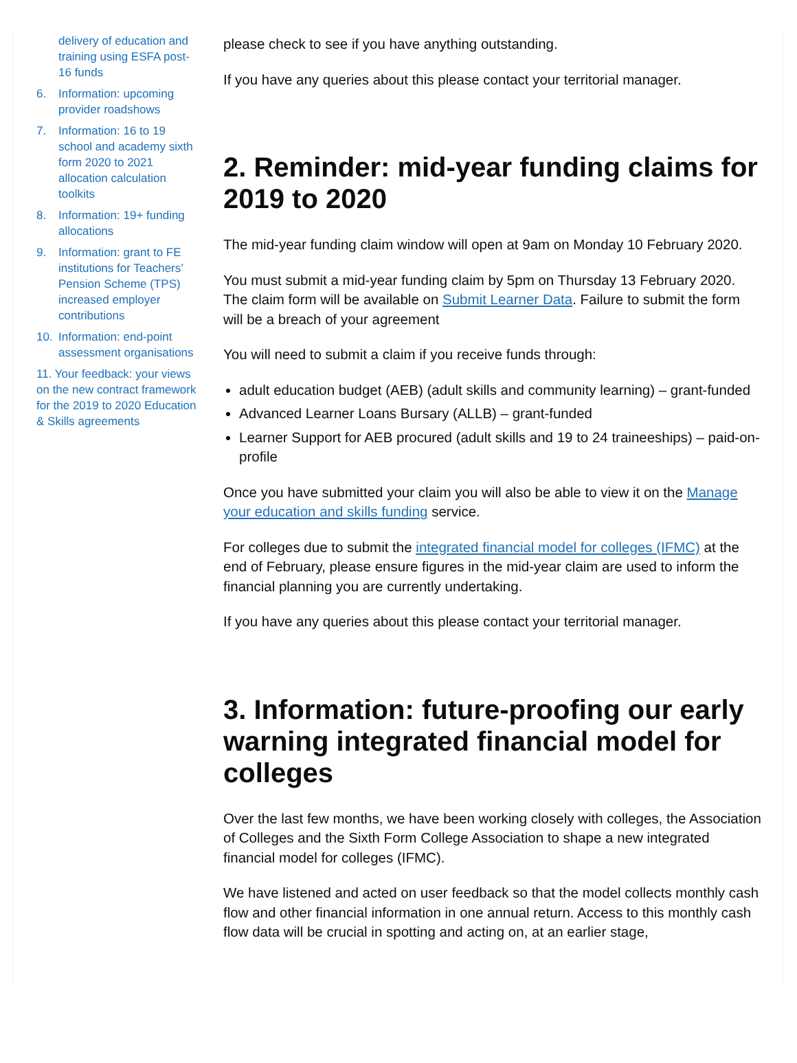delivery of education and training using ESFA post-16 funds
6. Information: upcoming provider roadshows
7. Information: 16 to 19 school and academy sixth form 2020 to 2021 allocation calculation toolkits
8. Information: 19+ funding allocations
9. Information: grant to FE institutions for Teachers’ Pension Scheme (TPS) increased employer contributions
10. Information: end-point assessment organisations
11. Your feedback: your views on the new contract framework for the 2019 to 2020 Education & Skills agreements
please check to see if you have anything outstanding.
If you have any queries about this please contact your territorial manager.
2. Reminder: mid-year funding claims for 2019 to 2020
The mid-year funding claim window will open at 9am on Monday 10 February 2020.
You must submit a mid-year funding claim by 5pm on Thursday 13 February 2020. The claim form will be available on Submit Learner Data. Failure to submit the form will be a breach of your agreement
You will need to submit a claim if you receive funds through:
adult education budget (AEB) (adult skills and community learning) – grant-funded
Advanced Learner Loans Bursary (ALLB) – grant-funded
Learner Support for AEB procured (adult skills and 19 to 24 traineeships) – paid-on-profile
Once you have submitted your claim you will also be able to view it on the Manage your education and skills funding service.
For colleges due to submit the integrated financial model for colleges (IFMC) at the end of February, please ensure figures in the mid-year claim are used to inform the financial planning you are currently undertaking.
If you have any queries about this please contact your territorial manager.
3. Information: future-proofing our early warning integrated financial model for colleges
Over the last few months, we have been working closely with colleges, the Association of Colleges and the Sixth Form College Association to shape a new integrated financial model for colleges (IFMC).
We have listened and acted on user feedback so that the model collects monthly cash flow and other financial information in one annual return. Access to this monthly cash flow data will be crucial in spotting and acting on, at an earlier stage,